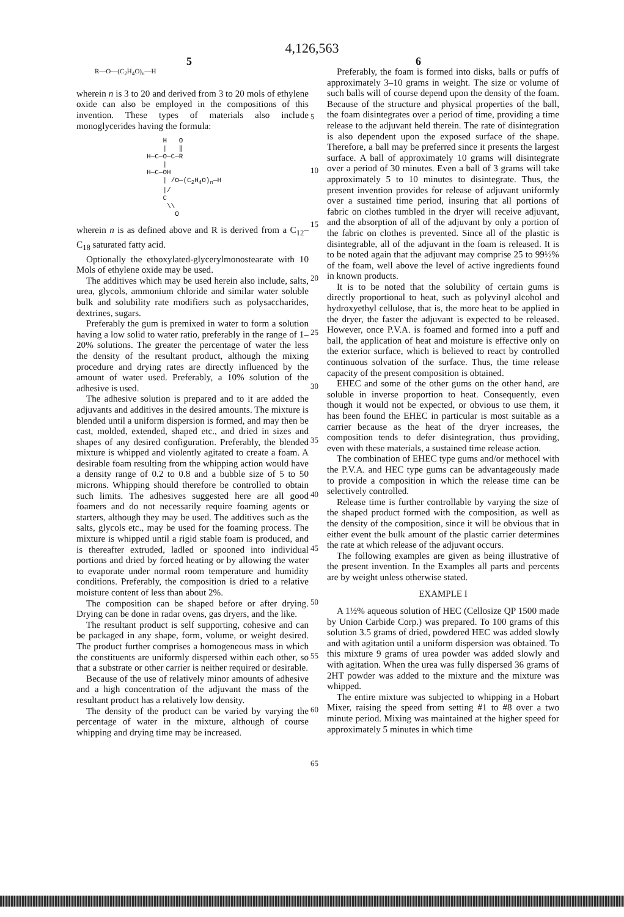4,126,563
5 6
R—O—(C<sub>2</sub>H<sub>4</sub>O)<sub>n</sub>—H
wherein n is 3 to 20 and derived from 3 to 20 mols of ethylene oxide can also be employed in the compositions of this invention. These types of materials also include monoglycerides having the formula:
H O | ‖ H—C—O—C—R | H—C—OH | /O—(C<sub>2</sub>H<sub>4</sub>O)<sub>n</sub>—H |/ C \\ O
wherein n is as defined above and R is derived from a C<sub>12</sub>–C<sub>18</sub> saturated fatty acid.
Optionally the ethoxylated-glycerylmonostearate with 10 Mols of ethylene oxide may be used.
The additives which may be used herein also include, salts, urea, glycols, ammonium chloride and similar water soluble bulk and solubility rate modifiers such as polysaccharides, dextrines, sugars.
Preferably the gum is premixed in water to form a solution having a low solid to water ratio, preferably in the range of 1–20% solutions. The greater the percentage of water the less the density of the resultant product, although the mixing procedure and drying rates are directly influenced by the amount of water used. Preferably, a 10% solution of the adhesive is used.
The adhesive solution is prepared and to it are added the adjuvants and additives in the desired amounts. The mixture is blended until a uniform dispersion is formed, and may then be cast, molded, extended, shaped etc., and dried in sizes and shapes of any desired configuration. Preferably, the blended mixture is whipped and violently agitated to create a foam. A desirable foam resulting from the whipping action would have a density range of 0.2 to 0.8 and a bubble size of 5 to 50 microns. Whipping should therefore be controlled to obtain such limits. The adhesives suggested here are all good foamers and do not necessarily require foaming agents or starters, although they may be used. The additives such as the salts, glycols etc., may be used for the foaming process. The mixture is whipped until a rigid stable foam is produced, and is thereafter extruded, ladled or spooned into individual portions and dried by forced heating or by allowing the water to evaporate under normal room temperature and humidity conditions. Preferably, the composition is dried to a relative moisture content of less than about 2%.
The composition can be shaped before or after drying. Drying can be done in radar ovens, gas dryers, and the like.
The resultant product is self supporting, cohesive and can be packaged in any shape, form, volume, or weight desired. The product further comprises a homogeneous mass in which the constituents are uniformly dispersed within each other, so that a substrate or other carrier is neither required or desirable.
Because of the use of relatively minor amounts of adhesive and a high concentration of the adjuvant the mass of the resultant product has a relatively low density.
The density of the product can be varied by varying the percentage of water in the mixture, although of course whipping and drying time may be increased.
Preferably, the foam is formed into disks, balls or puffs of approximately 3–10 grams in weight. The size or volume of such balls will of course depend upon the density of the foam. Because of the structure and physical properties of the ball, the foam disintegrates over a period of time, providing a time release to the adjuvant held therein. The rate of disintegration is also dependent upon the exposed surface of the shape. Therefore, a ball may be preferred since it presents the largest surface. A ball of approximately 10 grams will disintegrate over a period of 30 minutes. Even a ball of 3 grams will take approximately 5 to 10 minutes to disintegrate. Thus, the present invention provides for release of adjuvant uniformly over a sustained time period, insuring that all portions of fabric on clothes tumbled in the dryer will receive adjuvant, and the absorption of all of the adjuvant by only a portion of the fabric on clothes is prevented. Since all of the plastic is disintegrable, all of the adjuvant in the foam is released. It is to be noted again that the adjuvant may comprise 25 to 99½% of the foam, well above the level of active ingredients found in known products.
It is to be noted that the solubility of certain gums is directly proportional to heat, such as polyvinyl alcohol and hydroxyethyl cellulose, that is, the more heat to be applied in the dryer, the faster the adjuvant is expected to be released. However, once P.V.A. is foamed and formed into a puff and ball, the application of heat and moisture is effective only on the exterior surface, which is believed to react by controlled continuous solvation of the surface. Thus, the time release capacity of the present composition is obtained.
EHEC and some of the other gums on the other hand, are soluble in inverse proportion to heat. Consequently, even though it would not be expected, or obvious to use them, it has been found the EHEC in particular is most suitable as a carrier because as the heat of the dryer increases, the composition tends to defer disintegration, thus providing, even with these materials, a sustained time release action.
The combination of EHEC type gums and/or methocel with the P.V.A. and HEC type gums can be advantageously made to provide a composition in which the release time can be selectively controlled.
Release time is further controllable by varying the size of the shaped product formed with the composition, as well as the density of the composition, since it will be obvious that in either event the bulk amount of the plastic carrier determines the rate at which release of the adjuvant occurs.
The following examples are given as being illustrative of the present invention. In the Examples all parts and percents are by weight unless otherwise stated.
EXAMPLE I
A 1½% aqueous solution of HEC (Cellosize QP 1500 made by Union Carbide Corp.) was prepared. To 100 grams of this solution 3.5 grams of dried, powdered HEC was added slowly and with agitation until a uniform dispersion was obtained. To this mixture 9 grams of urea powder was added slowly and with agitation. When the urea was fully dispersed 36 grams of 2HT powder was added to the mixture and the mixture was whipped.
The entire mixture was subjected to whipping in a Hobart Mixer, raising the speed from setting #1 to #8 over a two minute period. Mixing was maintained at the higher speed for approximately 5 minutes in which time
5
10
15
20
25
30
35
40
45
50
55
60
65